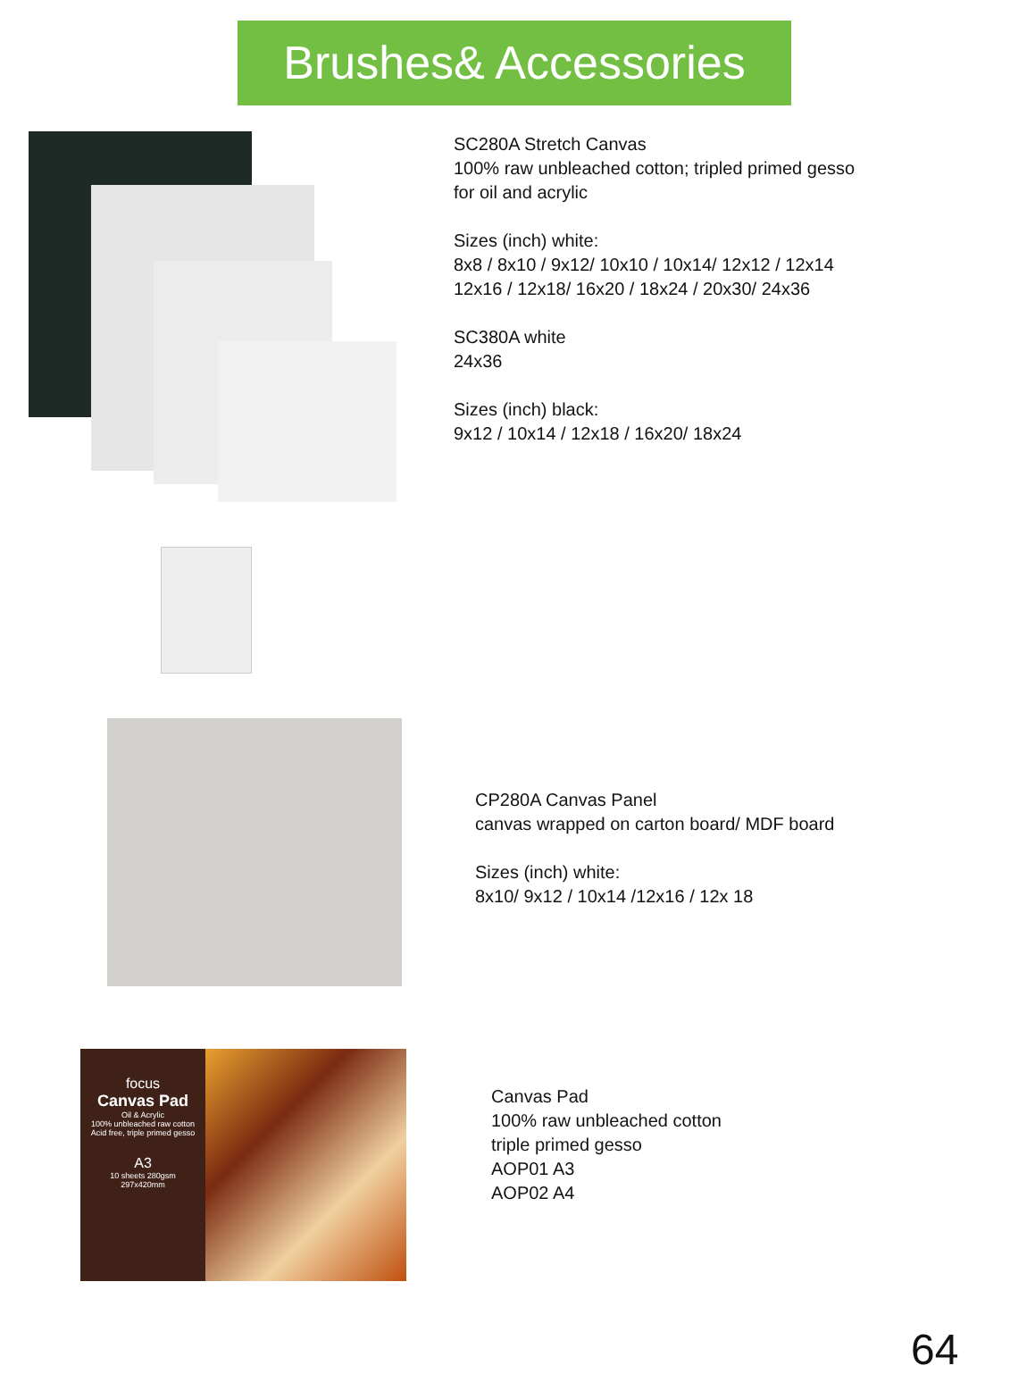Brushes& Accessories
SC280A Stretch Canvas
100% raw unbleached cotton; tripled primed gesso
for oil and acrylic
Sizes (inch) white:
8x8 / 8x10 / 9x12/ 10x10 / 10x14/ 12x12 / 12x14
12x16 / 12x18/ 16x20 / 18x24 / 20x30/ 24x36
SC380A white
24x36
Sizes (inch) black:
9x12 / 10x14 / 12x18 / 16x20/ 18x24
CP280A Canvas Panel
canvas wrapped on carton board/ MDF board
Sizes (inch) white:
8x10/ 9x12 / 10x14 /12x16 / 12x 18
focus
Canvas Pad
Oil & Acrylic
100% unbleached raw cotton
Acid free, triple primed gesso
A3
10 sheets 280gsm
297x420mm
Canvas Pad
100% raw unbleached cotton
triple primed gesso
AOP01 A3
AOP02 A4
64